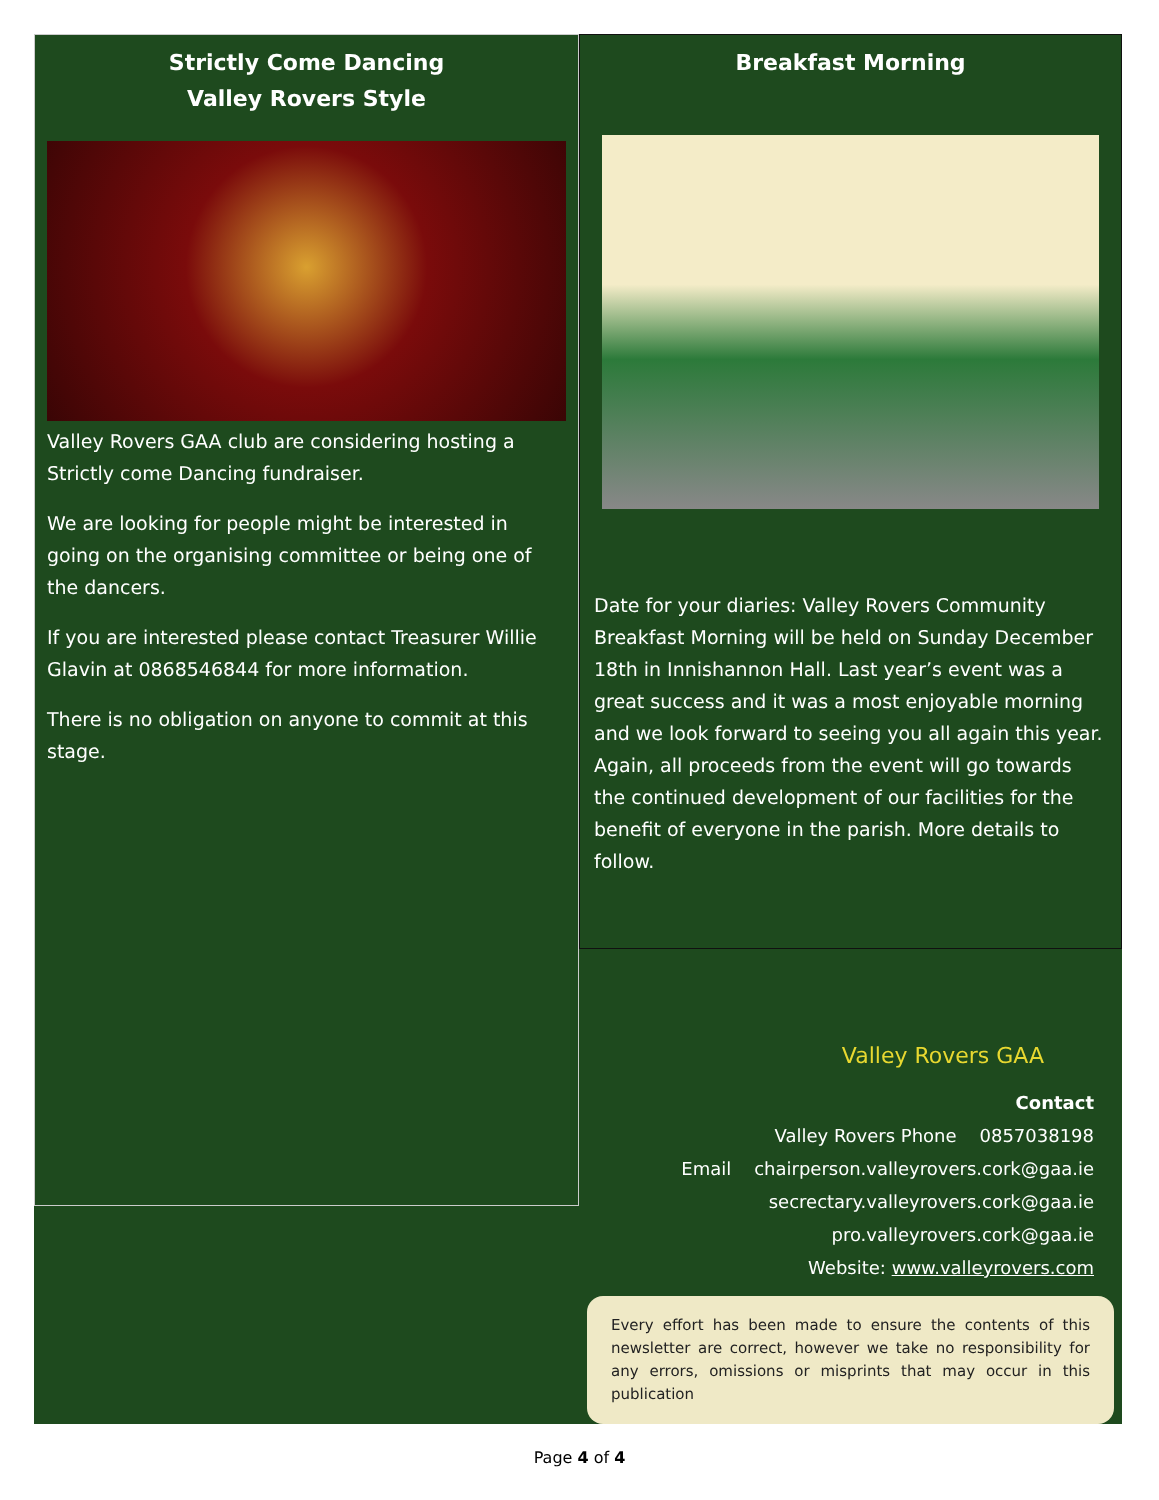Strictly Come Dancing
Valley Rovers Style
Valley Rovers GAA club are considering hosting a Strictly come Dancing fundraiser.
We are looking for people might be interested in going on the organising committee or being one of the dancers.
If you are interested please contact Treasurer Willie Glavin at 0868546844 for more information.
There is no obligation on anyone to commit at this stage.
Breakfast Morning
Date for your diaries: Valley Rovers Community Breakfast Morning will be held on Sunday December 18th in Innishannon Hall. Last year’s event was a great success and it was a most enjoyable morning and we look forward to seeing you all again this year. Again, all proceeds from the event will go towards the continued development of our facilities for the benefit of everyone in the parish. More details to follow.
Valley Rovers GAA
Contact
Valley Rovers Phone 0857038198
Email chairperson.valleyrovers.cork@gaa.ie
secrectary.valleyrovers.cork@gaa.ie
pro.valleyrovers.cork@gaa.ie
Website: www.valleyrovers.com
Every effort has been made to ensure the contents of this newsletter are correct, however we take no responsibility for any errors, omissions or misprints that may occur in this publication
Page 4 of 4